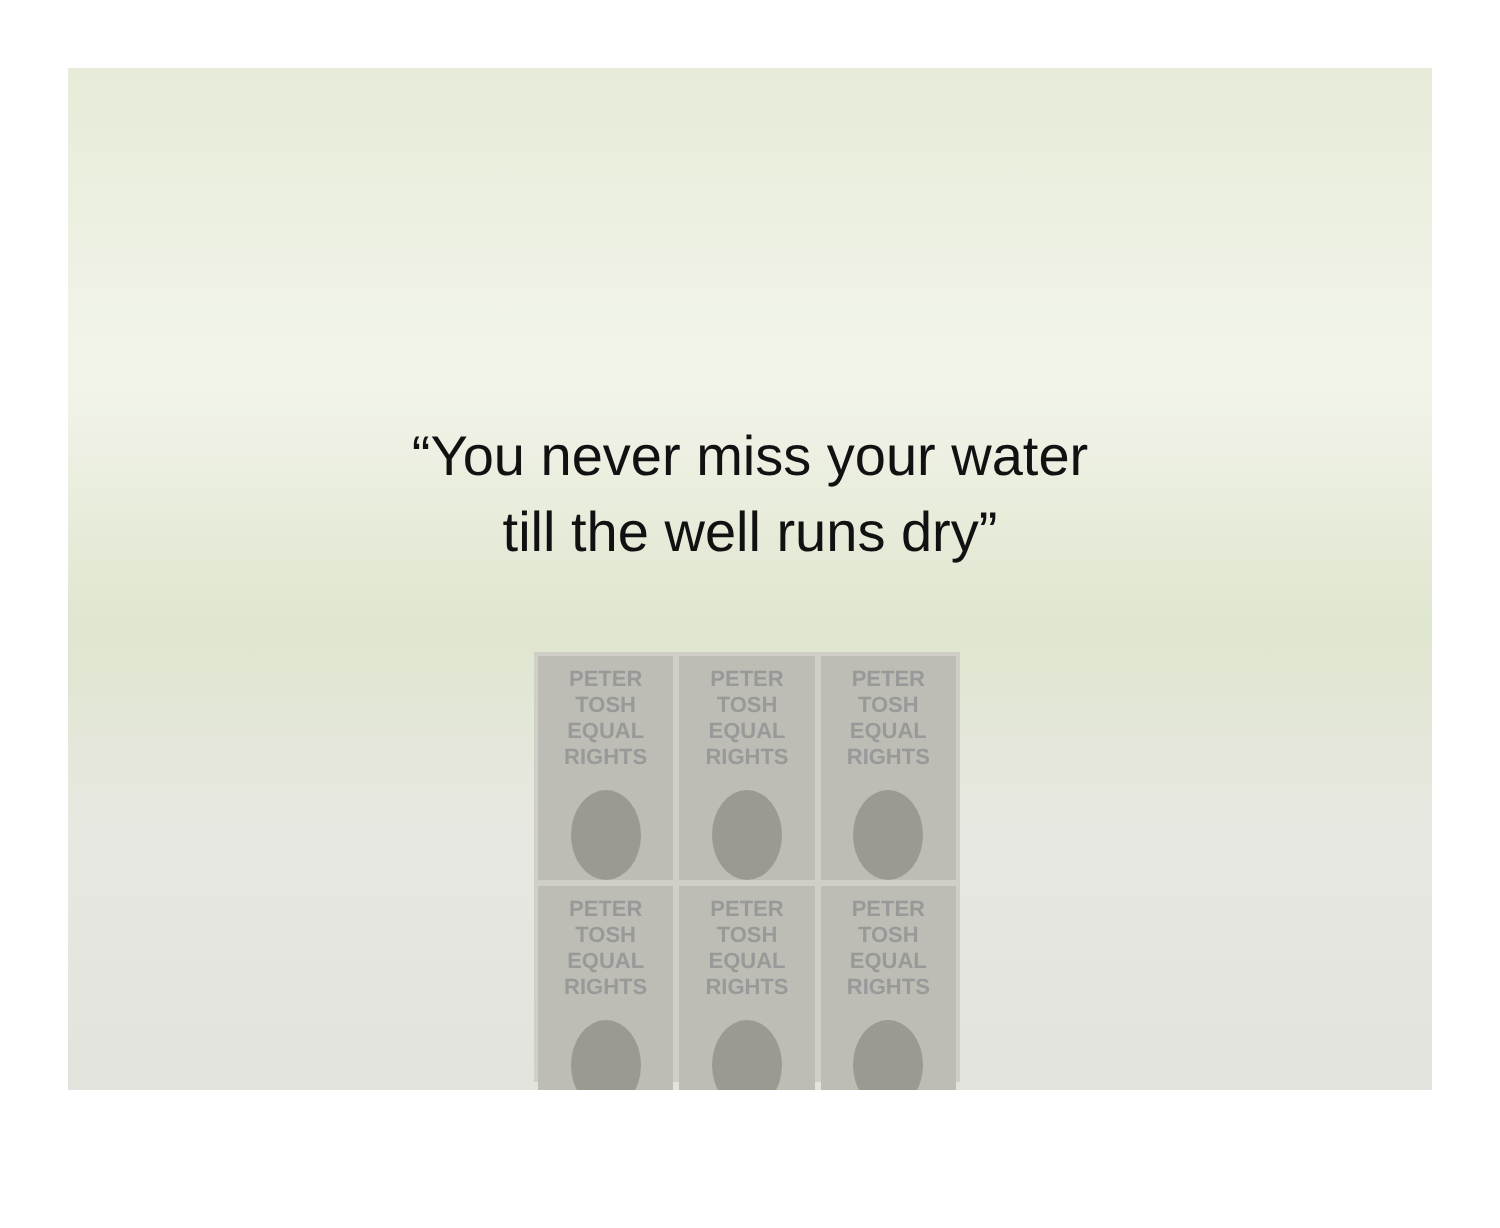“You never miss your water
till the well runs dry”
PETER TOSH
EQUAL RIGHTS
PETER TOSH
EQUAL RIGHTS
PETER TOSH
EQUAL RIGHTS
PETER TOSH
EQUAL RIGHTS
PETER TOSH
EQUAL RIGHTS
PETER TOSH
EQUAL RIGHTS